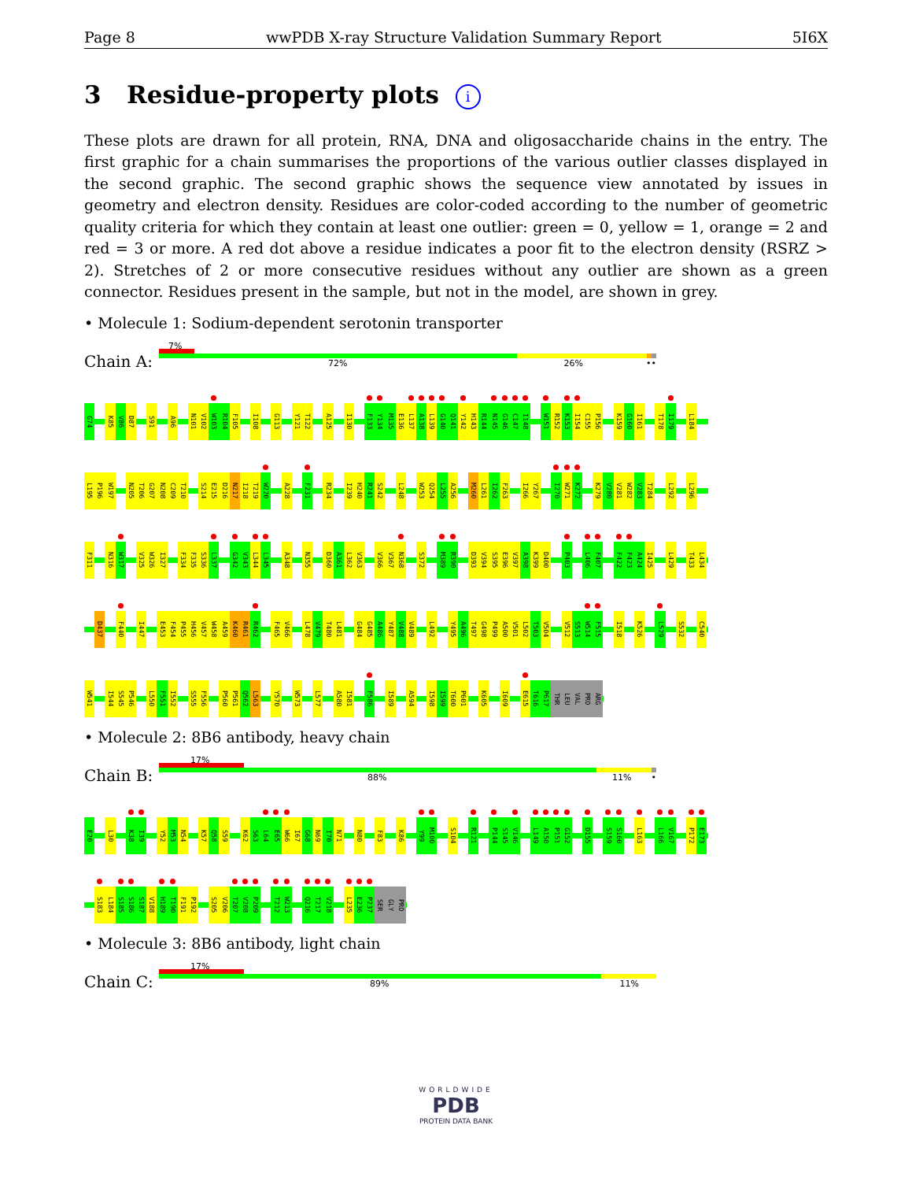Page 8 wwPDB X-ray Structure Validation Summary Report 5I6X
3 Residue-property plots i
These plots are drawn for all protein, RNA, DNA and oligosaccharide chains in the entry. The first graphic for a chain summarises the proportions of the various outlier classes displayed in the second graphic. The second graphic shows the sequence view annotated by issues in geometry and electron density. Residues are color-coded according to the number of geometric quality criteria for which they contain at least one outlier: green = 0, yellow = 1, orange = 2 and red = 3 or more. A red dot above a residue indicates a poor fit to the electron density (RSRZ > 2). Stretches of 2 or more consecutive residues without any outlier are shown as a green connector. Residues present in the sample, but not in the model, are shown in grey.
• Molecule 1: Sodium-dependent serotonin transporter
Chain A:
7%
72% 26% ••
G74 K85 V86 D87 S91 A96 N101 V102 W103 R104 F105 I108 G113 Y121 T122 A125 I130 F133 Y134 M135 E136 L137 A138 L139 G140 Q141 Y142 H143 R144 N145 G146 C147 I148 W151 R152 K153 I154 C155 P156 K159 G160 I161 T178 I179 L184
L195 P196 W197 N205 T206 G207 N208 C209 T210 S214 E215 D216 N217 I218 T219 W220 A228 F231 R234 I239 H240 R241 S242 L248 W253 Q254 L255 A256 M260 L261 I262 F263 I266 Y267 I270 W271 K272 K279 V280 V281 W282 V283 T284 L292 L296
F311 N316 W317 V325 W326 I327 F334 F335 S336 L337 G342 V343 L344 L345 A348 N355 D360 A361 L362 V363 V366 V367 N368 S372 M389 R390 D393 V394 S395 E396 V397 A398 K399 D400 P403 L406 F407 F422 F423 A424 I425 L429 T433 L434
D437 F440 I447 E453 F454 P455 H456 V457 W458 A459 K460 R461 R462 F465 V466 L478 V479 T480 L481 G484 G485 A486 Y487 V488 V489 L492 Y495 A496 T497 G498 P499 A500 V501 L502 T503 V504 V512 S513 W514 F515 I518 K526 L529 S532 C540
W541 I544 S545 P546 L550 F551 I552 S555 F556 P560 P561 Q562 L563 Y570 W573 L577 A580 I581 F586 I589 A594 I598 I599 T600 P601 K605 I609 E615 T616 P617 THR LEU VAL PRO ARG
• Molecule 2: 8B6 antibody, heavy chain
Chain B:
17%
88% 11% •
E20 L30 K38 I39 Y52 M53 N54 K57 Q58 S59 K62 S63 L64 E65 W66 I67 G68 N69 I70 N71 N80 F83 K86 Y99 M100 S104 R121 P144 S145 V146 L149 A150 P151 G152 D155 S159 S160 L163 L166 V167 P172 E173
S183 L184 S185 S186 S187 V188 H189 T190 F191 P192 S205 V206 T207 V208 P209 T212 W213 Q216 T217 V218 L235 E236 P237 SER GLY PRO
• Molecule 3: 8B6 antibody, light chain
Chain C:
17%
89% 11%
WORLDWIDE
PDB
PROTEIN DATA BANK